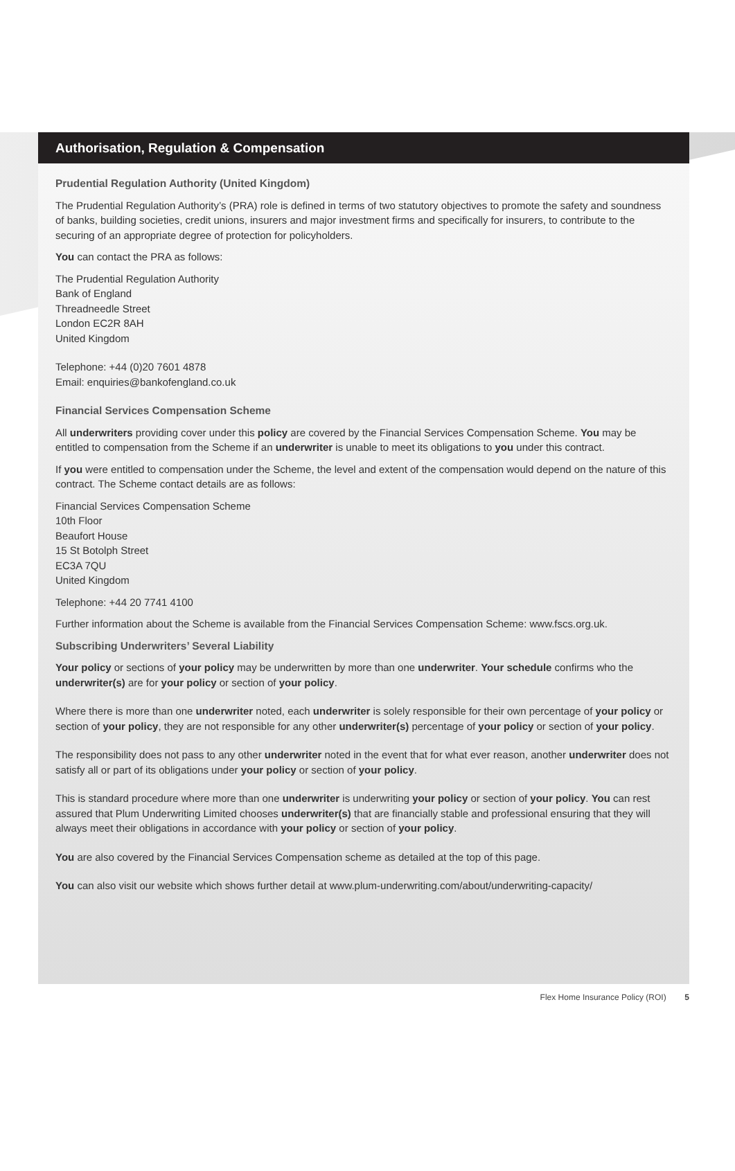Authorisation, Regulation & Compensation
Prudential Regulation Authority (United Kingdom)
The Prudential Regulation Authority’s (PRA) role is defined in terms of two statutory objectives to promote the safety and soundness of banks, building societies, credit unions, insurers and major investment firms and specifically for insurers, to contribute to the securing of an appropriate degree of protection for policyholders.
You can contact the PRA as follows:
The Prudential Regulation Authority
Bank of England
Threadneedle Street
London EC2R 8AH
United Kingdom
Telephone: +44 (0)20 7601 4878
Email: enquiries@bankofengland.co.uk
Financial Services Compensation Scheme
All underwriters providing cover under this policy are covered by the Financial Services Compensation Scheme. You may be entitled to compensation from the Scheme if an underwriter is unable to meet its obligations to you under this contract.
If you were entitled to compensation under the Scheme, the level and extent of the compensation would depend on the nature of this contract. The Scheme contact details are as follows:
Financial Services Compensation Scheme
10th Floor
Beaufort House
15 St Botolph Street
EC3A 7QU
United Kingdom
Telephone: +44 20 7741 4100
Further information about the Scheme is available from the Financial Services Compensation Scheme: www.fscs.org.uk.
Subscribing Underwriters’ Several Liability
Your policy or sections of your policy may be underwritten by more than one underwriter. Your schedule confirms who the underwriter(s) are for your policy or section of your policy.
Where there is more than one underwriter noted, each underwriter is solely responsible for their own percentage of your policy or section of your policy, they are not responsible for any other underwriter(s) percentage of your policy or section of your policy.
The responsibility does not pass to any other underwriter noted in the event that for what ever reason, another underwriter does not satisfy all or part of its obligations under your policy or section of your policy.
This is standard procedure where more than one underwriter is underwriting your policy or section of your policy. You can rest assured that Plum Underwriting Limited chooses underwriter(s) that are financially stable and professional ensuring that they will always meet their obligations in accordance with your policy or section of your policy.
You are also covered by the Financial Services Compensation scheme as detailed at the top of this page.
You can also visit our website which shows further detail at www.plum-underwriting.com/about/underwriting-capacity/
Flex Home Insurance Policy (ROI) 5